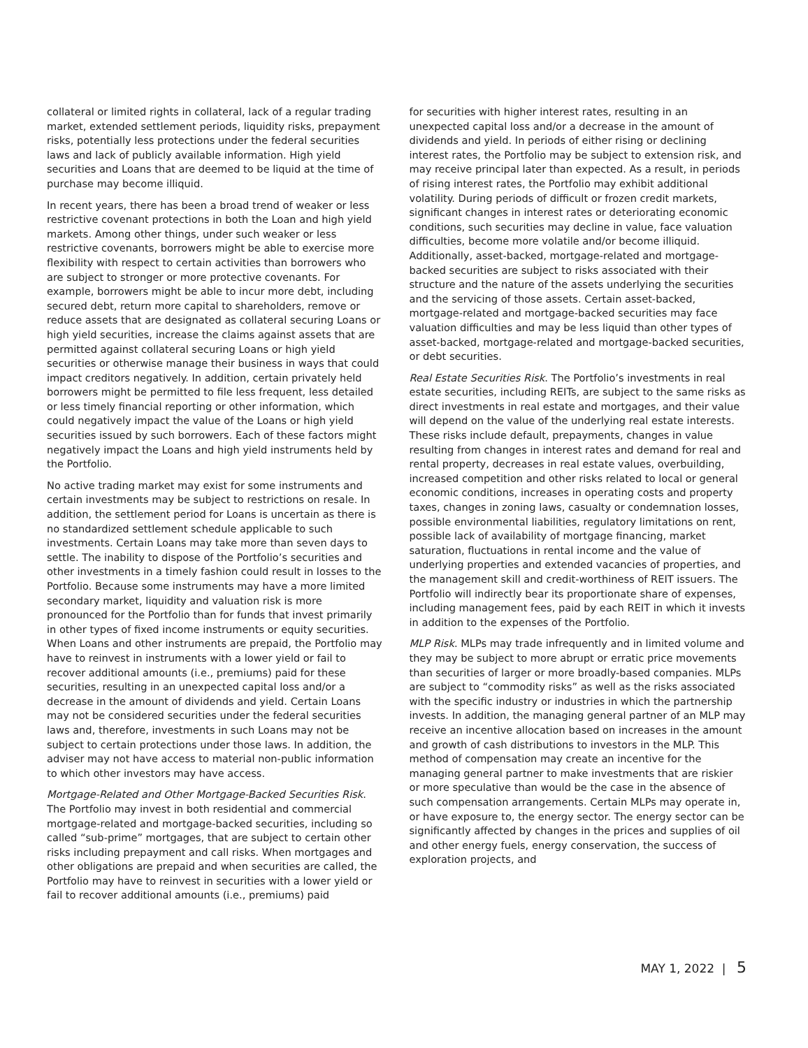collateral or limited rights in collateral, lack of a regular trading market, extended settlement periods, liquidity risks, prepayment risks, potentially less protections under the federal securities laws and lack of publicly available information. High yield securities and Loans that are deemed to be liquid at the time of purchase may become illiquid.
In recent years, there has been a broad trend of weaker or less restrictive covenant protections in both the Loan and high yield markets. Among other things, under such weaker or less restrictive covenants, borrowers might be able to exercise more flexibility with respect to certain activities than borrowers who are subject to stronger or more protective covenants. For example, borrowers might be able to incur more debt, including secured debt, return more capital to shareholders, remove or reduce assets that are designated as collateral securing Loans or high yield securities, increase the claims against assets that are permitted against collateral securing Loans or high yield securities or otherwise manage their business in ways that could impact creditors negatively. In addition, certain privately held borrowers might be permitted to file less frequent, less detailed or less timely financial reporting or other information, which could negatively impact the value of the Loans or high yield securities issued by such borrowers. Each of these factors might negatively impact the Loans and high yield instruments held by the Portfolio.
No active trading market may exist for some instruments and certain investments may be subject to restrictions on resale. In addition, the settlement period for Loans is uncertain as there is no standardized settlement schedule applicable to such investments. Certain Loans may take more than seven days to settle. The inability to dispose of the Portfolio’s securities and other investments in a timely fashion could result in losses to the Portfolio. Because some instruments may have a more limited secondary market, liquidity and valuation risk is more pronounced for the Portfolio than for funds that invest primarily in other types of fixed income instruments or equity securities. When Loans and other instruments are prepaid, the Portfolio may have to reinvest in instruments with a lower yield or fail to recover additional amounts (i.e., premiums) paid for these securities, resulting in an unexpected capital loss and/or a decrease in the amount of dividends and yield. Certain Loans may not be considered securities under the federal securities laws and, therefore, investments in such Loans may not be subject to certain protections under those laws. In addition, the adviser may not have access to material non-public information to which other investors may have access.
Mortgage-Related and Other Mortgage-Backed Securities Risk. The Portfolio may invest in both residential and commercial mortgage-related and mortgage-backed securities, including so called “sub-prime” mortgages, that are subject to certain other risks including prepayment and call risks. When mortgages and other obligations are prepaid and when securities are called, the Portfolio may have to reinvest in securities with a lower yield or fail to recover additional amounts (i.e., premiums) paid
for securities with higher interest rates, resulting in an unexpected capital loss and/or a decrease in the amount of dividends and yield. In periods of either rising or declining interest rates, the Portfolio may be subject to extension risk, and may receive principal later than expected. As a result, in periods of rising interest rates, the Portfolio may exhibit additional volatility. During periods of difficult or frozen credit markets, significant changes in interest rates or deteriorating economic conditions, such securities may decline in value, face valuation difficulties, become more volatile and/or become illiquid. Additionally, asset-backed, mortgage-related and mortgage-backed securities are subject to risks associated with their structure and the nature of the assets underlying the securities and the servicing of those assets. Certain asset-backed, mortgage-related and mortgage-backed securities may face valuation difficulties and may be less liquid than other types of asset-backed, mortgage-related and mortgage-backed securities, or debt securities.
Real Estate Securities Risk. The Portfolio’s investments in real estate securities, including REITs, are subject to the same risks as direct investments in real estate and mortgages, and their value will depend on the value of the underlying real estate interests. These risks include default, prepayments, changes in value resulting from changes in interest rates and demand for real and rental property, decreases in real estate values, overbuilding, increased competition and other risks related to local or general economic conditions, increases in operating costs and property taxes, changes in zoning laws, casualty or condemnation losses, possible environmental liabilities, regulatory limitations on rent, possible lack of availability of mortgage financing, market saturation, fluctuations in rental income and the value of underlying properties and extended vacancies of properties, and the management skill and credit-worthiness of REIT issuers. The Portfolio will indirectly bear its proportionate share of expenses, including management fees, paid by each REIT in which it invests in addition to the expenses of the Portfolio.
MLP Risk. MLPs may trade infrequently and in limited volume and they may be subject to more abrupt or erratic price movements than securities of larger or more broadly-based companies. MLPs are subject to “commodity risks” as well as the risks associated with the specific industry or industries in which the partnership invests. In addition, the managing general partner of an MLP may receive an incentive allocation based on increases in the amount and growth of cash distributions to investors in the MLP. This method of compensation may create an incentive for the managing general partner to make investments that are riskier or more speculative than would be the case in the absence of such compensation arrangements. Certain MLPs may operate in, or have exposure to, the energy sector. The energy sector can be significantly affected by changes in the prices and supplies of oil and other energy fuels, energy conservation, the success of exploration projects, and
MAY 1, 2022 | 5